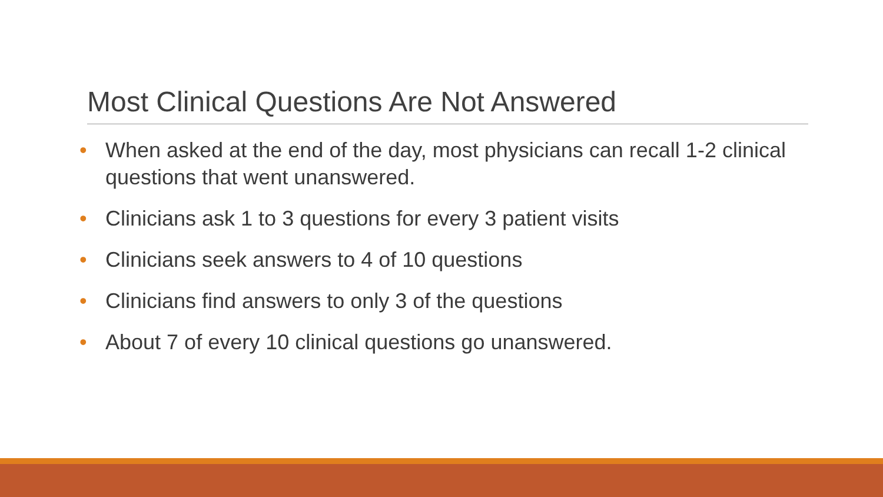Most Clinical Questions Are Not Answered
• When asked at the end of the day, most physicians can recall 1-2 clinical questions that went unanswered.
• Clinicians ask 1 to 3 questions for every 3 patient visits
• Clinicians seek answers to 4 of 10 questions
• Clinicians find answers to only 3 of the questions
• About 7 of every 10 clinical questions go unanswered.